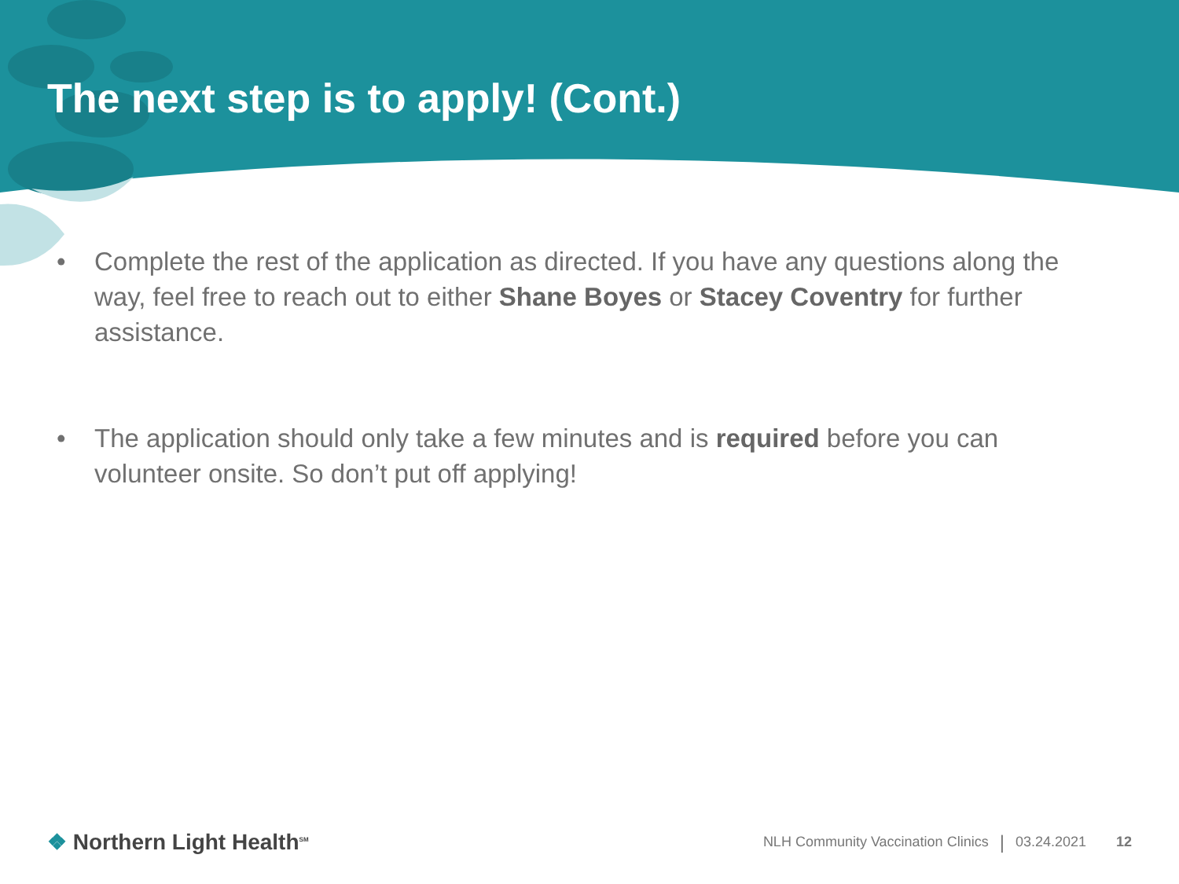The next step is to apply! (Cont.)
• Complete the rest of the application as directed. If you have any questions along the way, feel free to reach out to either Shane Boyes or Stacey Coventry for further assistance.
• The application should only take a few minutes and is required before you can volunteer onsite. So don’t put off applying!
❖ Northern Light Health<sup>SM</sup>
NLH Community Vaccination Clinics | 03.24.2021 12